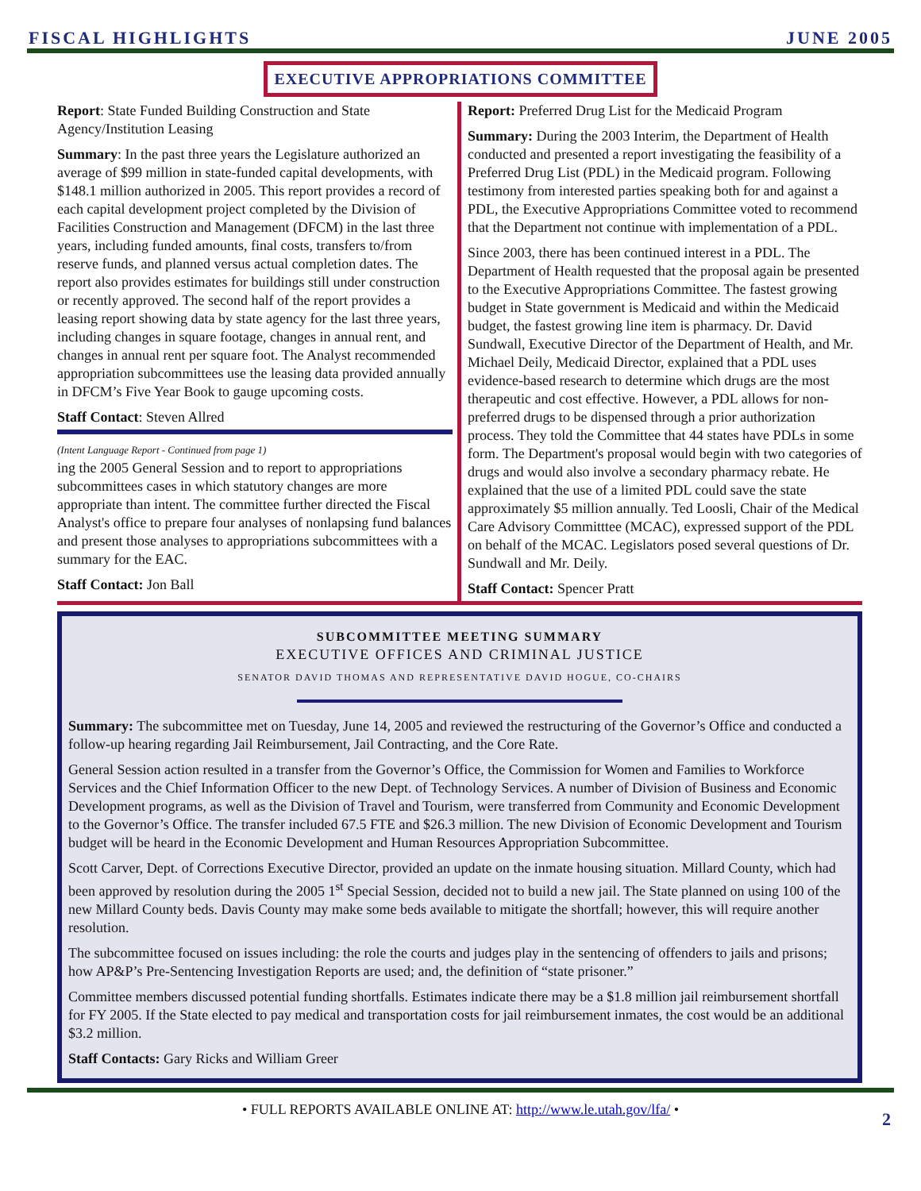FISCAL HIGHLIGHTS JUNE 2005
EXECUTIVE APPROPRIATIONS COMMITTEE
Report: State Funded Building Construction and State Agency/Institution Leasing
Summary: In the past three years the Legislature authorized an average of $99 million in state-funded capital developments, with $148.1 million authorized in 2005. This report provides a record of each capital development project completed by the Division of Facilities Construction and Management (DFCM) in the last three years, including funded amounts, final costs, transfers to/from reserve funds, and planned versus actual completion dates. The report also provides estimates for buildings still under construction or recently approved. The second half of the report provides a leasing report showing data by state agency for the last three years, including changes in square footage, changes in annual rent, and changes in annual rent per square foot. The Analyst recommended appropriation subcommittees use the leasing data provided annually in DFCM’s Five Year Book to gauge upcoming costs.
Staff Contact: Steven Allred
(Intent Language Report - Continued from page 1)
ing the 2005 General Session and to report to appropriations subcommittees cases in which statutory changes are more appropriate than intent. The committee further directed the Fiscal Analyst's office to prepare four analyses of nonlapsing fund balances and present those analyses to appropriations subcommittees with a summary for the EAC.
Staff Contact: Jon Ball
Report: Preferred Drug List for the Medicaid Program
Summary: During the 2003 Interim, the Department of Health conducted and presented a report investigating the feasibility of a Preferred Drug List (PDL) in the Medicaid program. Following testimony from interested parties speaking both for and against a PDL, the Executive Appropriations Committee voted to recommend that the Department not continue with implementation of a PDL.
Since 2003, there has been continued interest in a PDL. The Department of Health requested that the proposal again be presented to the Executive Appropriations Committee. The fastest growing budget in State government is Medicaid and within the Medicaid budget, the fastest growing line item is pharmacy. Dr. David Sundwall, Executive Director of the Department of Health, and Mr. Michael Deily, Medicaid Director, explained that a PDL uses evidence-based research to determine which drugs are the most therapeutic and cost effective. However, a PDL allows for non-preferred drugs to be dispensed through a prior authorization process. They told the Committee that 44 states have PDLs in some form. The Department's proposal would begin with two categories of drugs and would also involve a secondary pharmacy rebate. He explained that the use of a limited PDL could save the state approximately $5 million annually. Ted Loosli, Chair of the Medical Care Advisory Committtee (MCAC), expressed support of the PDL on behalf of the MCAC. Legislators posed several questions of Dr. Sundwall and Mr. Deily.
Staff Contact: Spencer Pratt
SUBCOMMITTEE MEETING SUMMARY
EXECUTIVE OFFICES AND CRIMINAL JUSTICE
SENATOR DAVID THOMAS AND REPRESENTATIVE DAVID HOGUE, CO-CHAIRS
Summary: The subcommittee met on Tuesday, June 14, 2005 and reviewed the restructuring of the Governor’s Office and conducted a follow-up hearing regarding Jail Reimbursement, Jail Contracting, and the Core Rate.
General Session action resulted in a transfer from the Governor’s Office, the Commission for Women and Families to Workforce Services and the Chief Information Officer to the new Dept. of Technology Services. A number of Division of Business and Economic Development programs, as well as the Division of Travel and Tourism, were transferred from Community and Economic Development to the Governor’s Office. The transfer included 67.5 FTE and $26.3 million. The new Division of Economic Development and Tourism budget will be heard in the Economic Development and Human Resources Appropriation Subcommittee.
Scott Carver, Dept. of Corrections Executive Director, provided an update on the inmate housing situation. Millard County, which had been approved by resolution during the 2005 1<sup>st</sup> Special Session, decided not to build a new jail. The State planned on using 100 of the new Millard County beds. Davis County may make some beds available to mitigate the shortfall; however, this will require another resolution.
The subcommittee focused on issues including: the role the courts and judges play in the sentencing of offenders to jails and prisons; how AP&P’s Pre-Sentencing Investigation Reports are used; and, the definition of “state prisoner.”
Committee members discussed potential funding shortfalls. Estimates indicate there may be a $1.8 million jail reimbursement shortfall for FY 2005. If the State elected to pay medical and transportation costs for jail reimbursement inmates, the cost would be an additional $3.2 million.
Staff Contacts: Gary Ricks and William Greer
• FULL REPORTS AVAILABLE ONLINE AT: http://www.le.utah.gov/lfa/ •
2